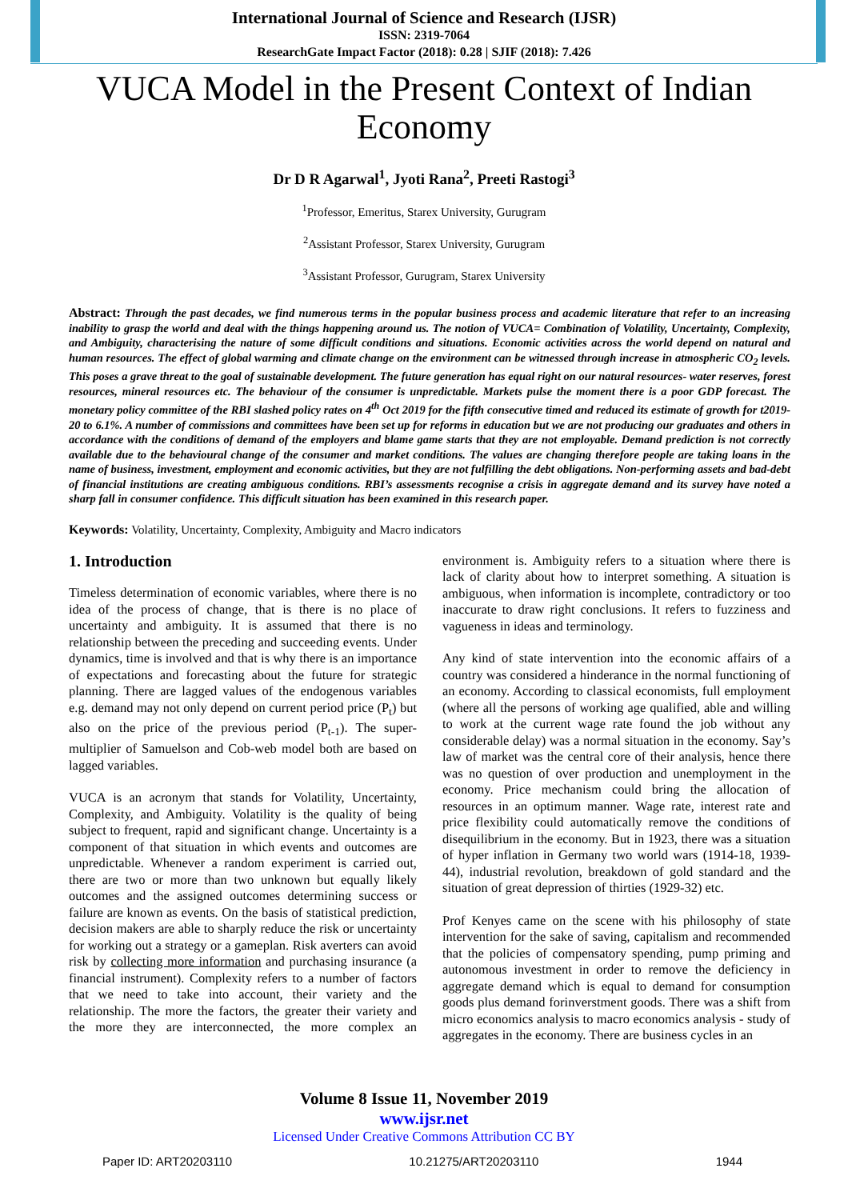International Journal of Science and Research (IJSR)
ISSN: 2319-7064
ResearchGate Impact Factor (2018): 0.28 | SJIF (2018): 7.426
VUCA Model in the Present Context of Indian Economy
Dr D R Agarwal<sup>1</sup>, Jyoti Rana<sup>2</sup>, Preeti Rastogi<sup>3</sup>
<sup>1</sup> Professor, Emeritus, Starex University, Gurugram
<sup>2</sup> Assistant Professor, Starex University, Gurugram
<sup>3</sup> Assistant Professor, Gurugram, Starex University
Abstract: Through the past decades, we find numerous terms in the popular business process and academic literature that refer to an increasing inability to grasp the world and deal with the things happening around us. The notion of VUCA= Combination of Volatility, Uncertainty, Complexity, and Ambiguity, characterising the nature of some difficult conditions and situations. Economic activities across the world depend on natural and human resources. The effect of global warming and climate change on the environment can be witnessed through increase in atmospheric CO<sub>2</sub> levels. This poses a grave threat to the goal of sustainable development. The future generation has equal right on our natural resources- water reserves, forest resources, mineral resources etc. The behaviour of the consumer is unpredictable. Markets pulse the moment there is a poor GDP forecast. The monetary policy committee of the RBI slashed policy rates on 4<sup>th</sup> Oct 2019 for the fifth consecutive timed and reduced its estimate of growth for t2019-20 to 6.1%. A number of commissions and committees have been set up for reforms in education but we are not producing our graduates and others in accordance with the conditions of demand of the employers and blame game starts that they are not employable. Demand prediction is not correctly available due to the behavioural change of the consumer and market conditions. The values are changing therefore people are taking loans in the name of business, investment, employment and economic activities, but they are not fulfilling the debt obligations. Non-performing assets and bad-debt of financial institutions are creating ambiguous conditions. RBI’s assessments recognise a crisis in aggregate demand and its survey have noted a sharp fall in consumer confidence. This difficult situation has been examined in this research paper.
Keywords: Volatility, Uncertainty, Complexity, Ambiguity and Macro indicators
1. Introduction
Timeless determination of economic variables, where there is no idea of the process of change, that is there is no place of uncertainty and ambiguity. It is assumed that there is no relationship between the preceding and succeeding events. Under dynamics, time is involved and that is why there is an importance of expectations and forecasting about the future for strategic planning. There are lagged values of the endogenous variables e.g. demand may not only depend on current period price (P<sub>t</sub>) but also on the price of the previous period (P<sub>t-1</sub>). The super-multiplier of Samuelson and Cob-web model both are based on lagged variables.
VUCA is an acronym that stands for Volatility, Uncertainty, Complexity, and Ambiguity. Volatility is the quality of being subject to frequent, rapid and significant change. Uncertainty is a component of that situation in which events and outcomes are unpredictable. Whenever a random experiment is carried out, there are two or more than two unknown but equally likely outcomes and the assigned outcomes determining success or failure are known as events. On the basis of statistical prediction, decision makers are able to sharply reduce the risk or uncertainty for working out a strategy or a gameplan. Risk averters can avoid risk by collecting more information and purchasing insurance (a financial instrument). Complexity refers to a number of factors that we need to take into account, their variety and the relationship. The more the factors, the greater their variety and the more they are interconnected, the more complex an environment is. Ambiguity refers to a situation where there is lack of clarity about how to interpret something. A situation is ambiguous, when information is incomplete, contradictory or too inaccurate to draw right conclusions. It refers to fuzziness and vagueness in ideas and terminology.
Any kind of state intervention into the economic affairs of a country was considered a hinderance in the normal functioning of an economy. According to classical economists, full employment (where all the persons of working age qualified, able and willing to work at the current wage rate found the job without any considerable delay) was a normal situation in the economy. Say’s law of market was the central core of their analysis, hence there was no question of over production and unemployment in the economy. Price mechanism could bring the allocation of resources in an optimum manner. Wage rate, interest rate and price flexibility could automatically remove the conditions of disequilibrium in the economy. But in 1923, there was a situation of hyper inflation in Germany two world wars (1914-18, 1939-44), industrial revolution, breakdown of gold standard and the situation of great depression of thirties (1929-32) etc.
Prof Kenyes came on the scene with his philosophy of state intervention for the sake of saving, capitalism and recommended that the policies of compensatory spending, pump priming and autonomous investment in order to remove the deficiency in aggregate demand which is equal to demand for consumption goods plus demand forinverstment goods. There was a shift from micro economics analysis to macro economics analysis - study of aggregates in the economy. There are business cycles in an
Volume 8 Issue 11, November 2019
www.ijsr.net
Licensed Under Creative Commons Attribution CC BY
Paper ID: ART20203110 10.21275/ART20203110 1944